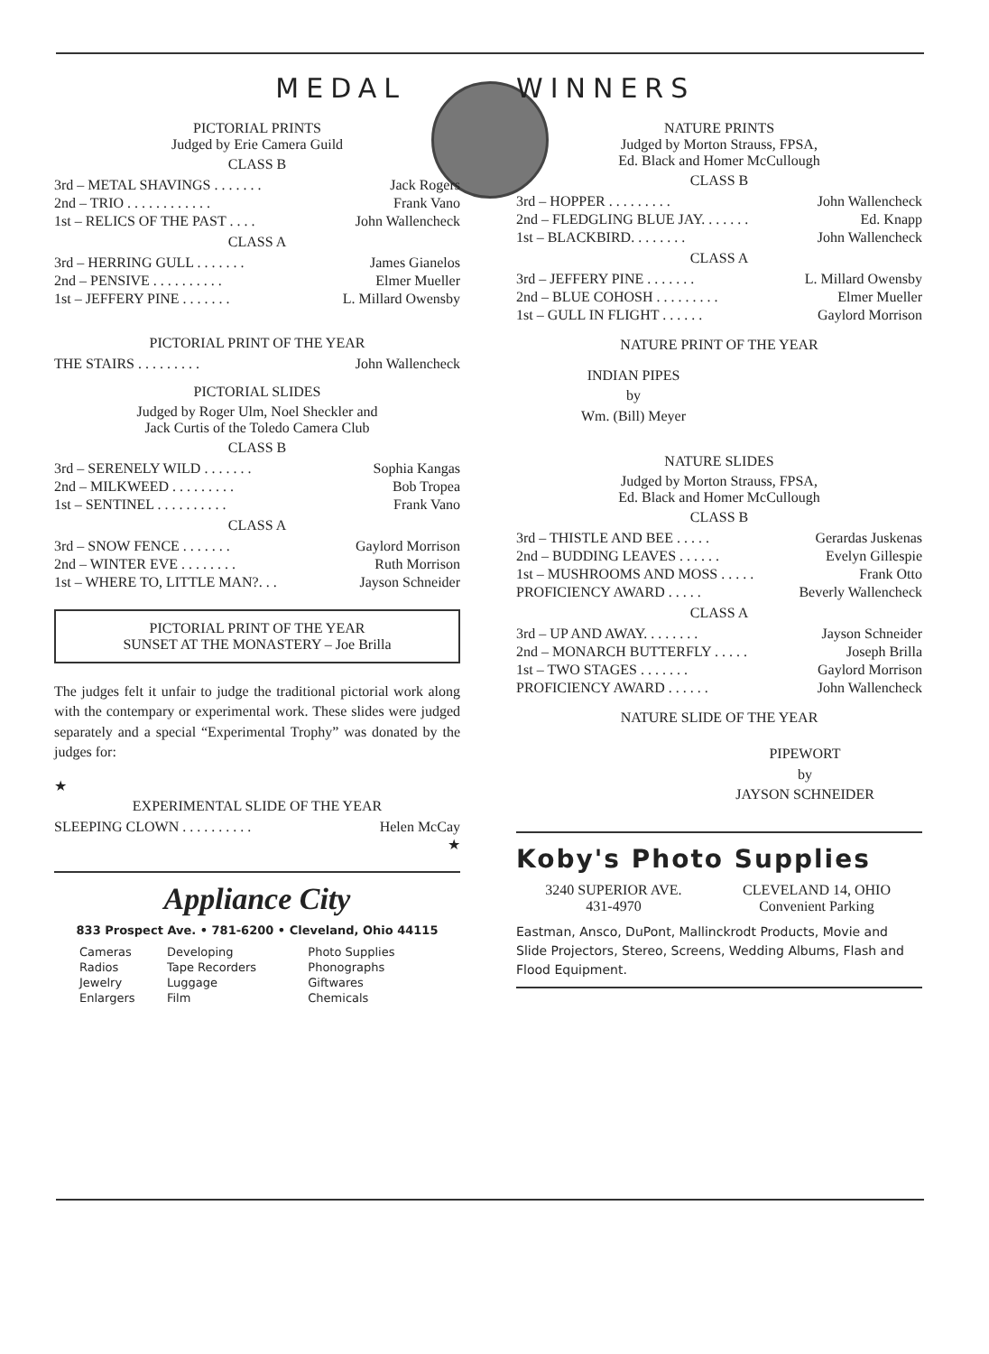MEDAL
PICTORIAL PRINTS
Judged by Erie Camera Guild
CLASS B
| 3rd – METAL SHAVINGS . . . . . . . | Jack Rogers |
| 2nd – TRIO . . . . . . . . . . . . | Frank Vano |
| 1st – RELICS OF THE PAST . . . . | John Wallencheck |
CLASS A
| 3rd – HERRING GULL . . . . . . . | James Gianelos |
| 2nd – PENSIVE . . . . . . . . . . | Elmer Mueller |
| 1st – JEFFERY PINE . . . . . . . | L. Millard Owensby |
PICTORIAL PRINT OF THE YEAR
| THE STAIRS . . . . . . . . . | John Wallencheck |
PICTORIAL SLIDES
Judged by Roger Ulm, Noel Sheckler and
Jack Curtis of the Toledo Camera Club
CLASS B
| 3rd – SERENELY WILD . . . . . . . | Sophia Kangas |
| 2nd – MILKWEED . . . . . . . . . | Bob Tropea |
| 1st – SENTINEL . . . . . . . . . . | Frank Vano |
CLASS A
| 3rd – SNOW FENCE . . . . . . . | Gaylord Morrison |
| 2nd – WINTER EVE . . . . . . . . | Ruth Morrison |
| 1st – WHERE TO, LITTLE MAN?. . . | Jayson Schneider |
PICTORIAL PRINT OF THE YEAR
SUNSET AT THE MONASTERY – Joe Brilla
The judges felt it unfair to judge the traditional pictorial work along with the contempary or experimental work. These slides were judged separately and a special “Experimental Trophy” was donated by the judges for:
★
EXPERIMENTAL SLIDE OF THE YEAR
| SLEEPING CLOWN . . . . . . . . . . | Helen McCay |
★
Appliance City
833 Prospect Ave. • 781-6200 • Cleveland, Ohio 44115
| Cameras | Developing | Photo Supplies |
| Radios | Tape Recorders | Phonographs |
| Jewelry | Luggage | Giftwares |
| Enlargers | Film | Chemicals |
WINNERS
NATURE PRINTS
Judged by Morton Strauss, FPSA,
Ed. Black and Homer McCullough
CLASS B
| 3rd – HOPPER . . . . . . . . . | John Wallencheck |
| 2nd – FLEDGLING BLUE JAY. . . . . . . | Ed. Knapp |
| 1st – BLACKBIRD. . . . . . . . | John Wallencheck |
CLASS A
| 3rd – JEFFERY PINE . . . . . . . | L. Millard Owensby |
| 2nd – BLUE COHOSH . . . . . . . . . | Elmer Mueller |
| 1st – GULL IN FLIGHT . . . . . . | Gaylord Morrison |
NATURE PRINT OF THE YEAR
INDIAN PIPES
by
Wm. (Bill) Meyer
NATURE SLIDES
Judged by Morton Strauss, FPSA,
Ed. Black and Homer McCullough
CLASS B
| 3rd – THISTLE AND BEE . . . . . | Gerardas Juskenas |
| 2nd – BUDDING LEAVES . . . . . . | Evelyn Gillespie |
| 1st – MUSHROOMS AND MOSS . . . . . | Frank Otto |
| PROFICIENCY AWARD . . . . . | Beverly Wallencheck |
CLASS A
| 3rd – UP AND AWAY. . . . . . . . | Jayson Schneider |
| 2nd – MONARCH BUTTERFLY . . . . . | Joseph Brilla |
| 1st – TWO STAGES . . . . . . . | Gaylord Morrison |
| PROFICIENCY AWARD . . . . . . | John Wallencheck |
NATURE SLIDE OF THE YEAR
PIPEWORT
by
JAYSON SCHNEIDER
Koby's Photo Supplies
| 3240 SUPERIOR AVE. 431-4970 | CLEVELAND 14, OHIO Convenient Parking |
Eastman, Ansco, DuPont, Mallinckrodt Products, Movie and Slide Projectors, Stereo, Screens, Wedding Albums, Flash and Flood Equipment.